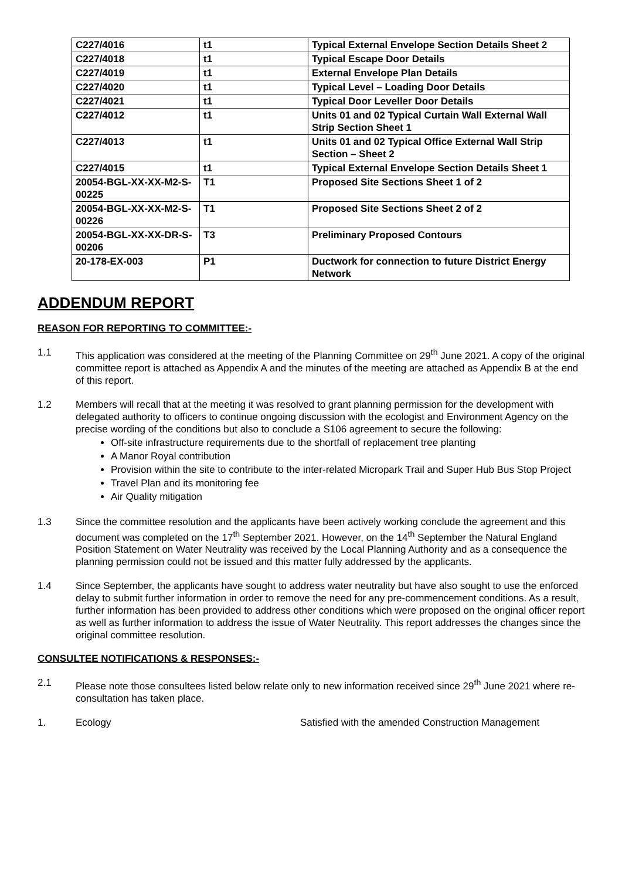| C227/4016 | t1 | Typical External Envelope Section Details Sheet 2 |
| C227/4018 | t1 | Typical Escape Door Details |
| C227/4019 | t1 | External Envelope Plan Details |
| C227/4020 | t1 | Typical Level – Loading Door Details |
| C227/4021 | t1 | Typical Door Leveller Door Details |
| C227/4012 | t1 | Units 01 and 02 Typical Curtain Wall External Wall Strip Section Sheet 1 |
| C227/4013 | t1 | Units 01 and 02 Typical Office External Wall Strip Section – Sheet 2 |
| C227/4015 | t1 | Typical External Envelope Section Details Sheet 1 |
| 20054-BGL-XX-XX-M2-S-00225 | T1 | Proposed Site Sections Sheet 1 of 2 |
| 20054-BGL-XX-XX-M2-S-00226 | T1 | Proposed Site Sections Sheet 2 of 2 |
| 20054-BGL-XX-XX-DR-S-00206 | T3 | Preliminary Proposed Contours |
| 20-178-EX-003 | P1 | Ductwork for connection to future District Energy Network |
ADDENDUM REPORT
REASON FOR REPORTING TO COMMITTEE:-
1.1 This application was considered at the meeting of the Planning Committee on 29<sup>th</sup> June 2021. A copy of the original committee report is attached as Appendix A and the minutes of the meeting are attached as Appendix B at the end of this report.
1.2 Members will recall that at the meeting it was resolved to grant planning permission for the development with delegated authority to officers to continue ongoing discussion with the ecologist and Environment Agency on the precise wording of the conditions but also to conclude a S106 agreement to secure the following:
Off-site infrastructure requirements due to the shortfall of replacement tree planting
A Manor Royal contribution
Provision within the site to contribute to the inter-related Micropark Trail and Super Hub Bus Stop Project
Travel Plan and its monitoring fee
Air Quality mitigation
1.3 Since the committee resolution and the applicants have been actively working conclude the agreement and this document was completed on the 17<sup>th</sup> September 2021. However, on the 14<sup>th</sup> September the Natural England Position Statement on Water Neutrality was received by the Local Planning Authority and as a consequence the planning permission could not be issued and this matter fully addressed by the applicants.
1.4 Since September, the applicants have sought to address water neutrality but have also sought to use the enforced delay to submit further information in order to remove the need for any pre-commencement conditions. As a result, further information has been provided to address other conditions which were proposed on the original officer report as well as further information to address the issue of Water Neutrality. This report addresses the changes since the original committee resolution.
CONSULTEE NOTIFICATIONS & RESPONSES:-
2.1 Please note those consultees listed below relate only to new information received since 29<sup>th</sup> June 2021 where re-consultation has taken place.
1. Ecology Satisfied with the amended Construction Management